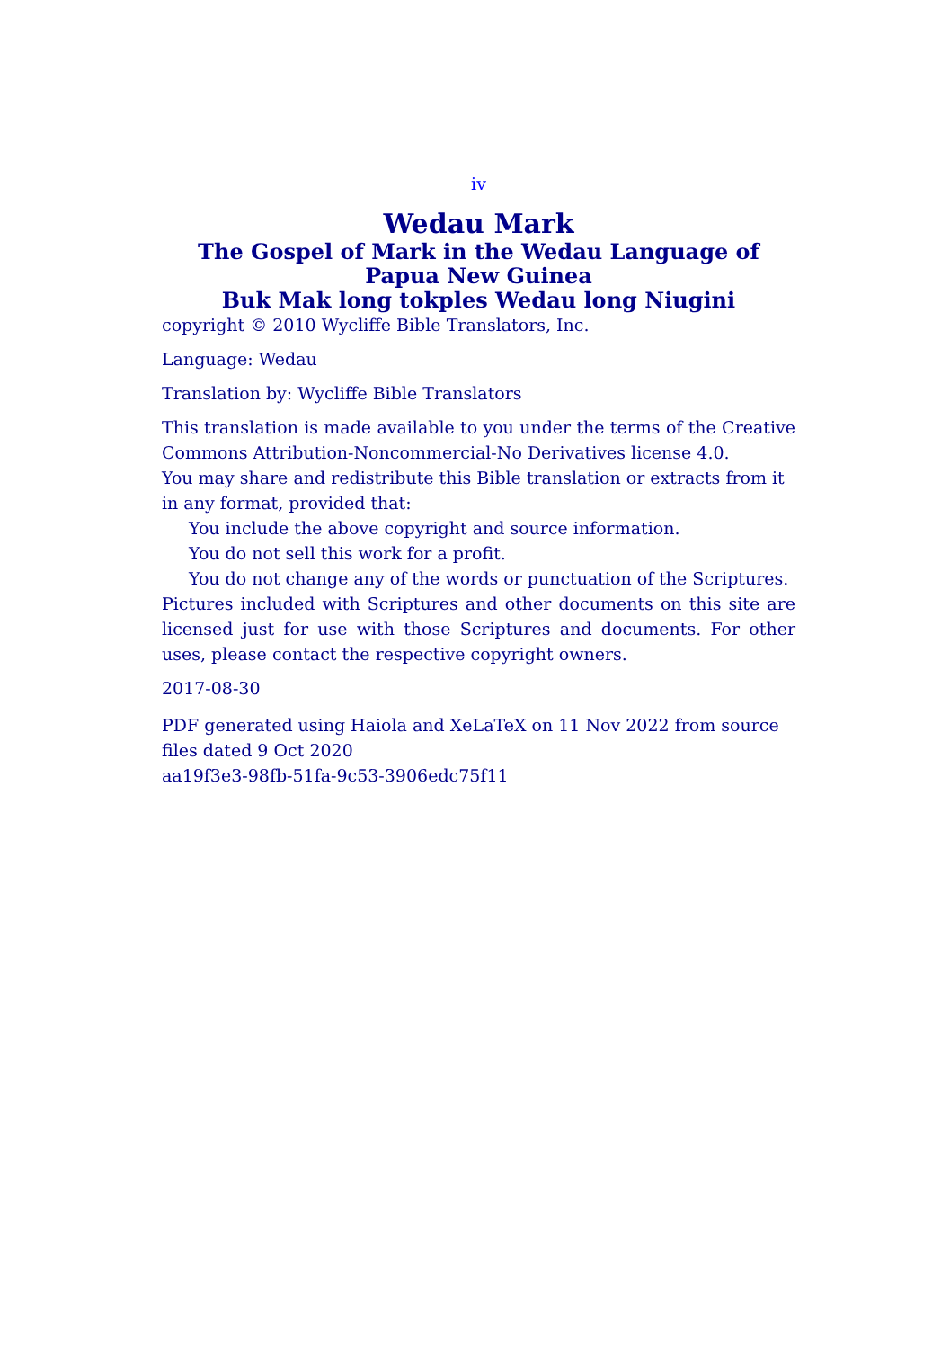iv
Wedau Mark
The Gospel of Mark in the Wedau Language of Papua New Guinea
Buk Mak long tokples Wedau long Niugini
copyright © 2010 Wycliffe Bible Translators, Inc.
Language: Wedau
Translation by: Wycliffe Bible Translators
This translation is made available to you under the terms of the Creative Commons Attribution-Noncommercial-No Derivatives license 4.0.
You may share and redistribute this Bible translation or extracts from it in any format, provided that:
You include the above copyright and source information.
You do not sell this work for a profit.
You do not change any of the words or punctuation of the Scriptures.
Pictures included with Scriptures and other documents on this site are licensed just for use with those Scriptures and documents. For other uses, please contact the respective copyright owners.
2017-08-30
PDF generated using Haiola and XeLaTeX on 11 Nov 2022 from source files dated 9 Oct 2020
aa19f3e3-98fb-51fa-9c53-3906edc75f11